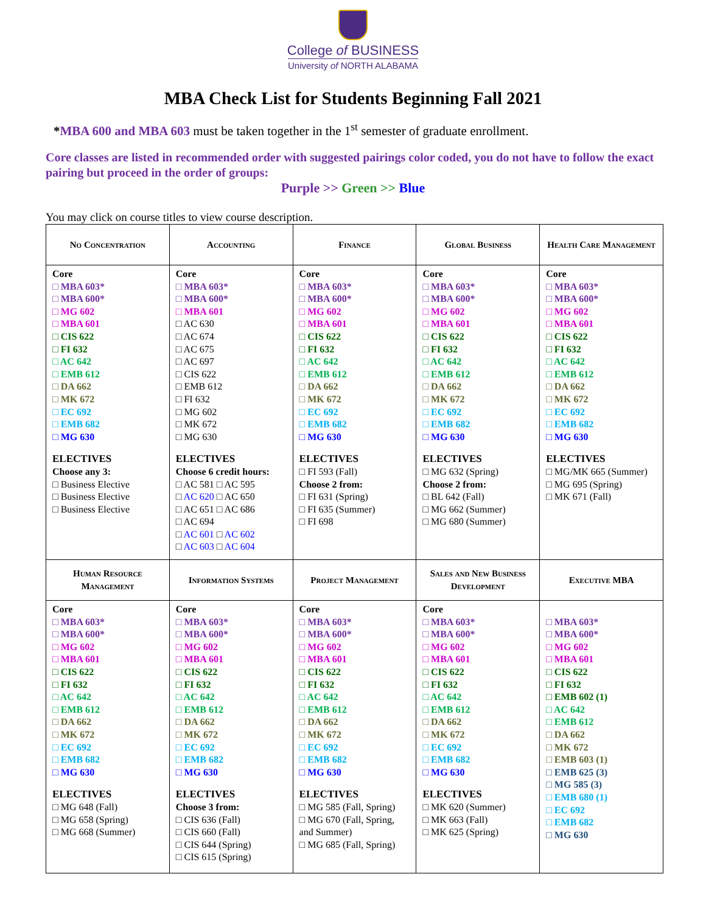College of BUSINESS
University of NORTH ALABAMA
MBA Check List for Students Beginning Fall 2021
*MBA 600 and MBA 603 must be taken together in the 1<sup>st</sup> semester of graduate enrollment.
Core classes are listed in recommended order with suggested pairings color coded, you do not have to follow the exact pairing but proceed in the order of groups:
Purple >> Green >> Blue
You may click on course titles to view course description.
| No Concentration | Accounting | Finance | Global Business | Health Care Management |
| --- | --- | --- | --- | --- |
| Core □ MBA 603* □ MBA 600* □ MG 602 □ MBA 601 □ CIS 622 □ FI 632 □ AC 642 □ EMB 612 □ DA 662 □ MK 672 □ EC 692 □ EMB 682 □ MG 630 ELECTIVES Choose any 3: □ Business Elective □ Business Elective □ Business Elective | Core □ MBA 603* □ MBA 600* □ MBA 601 □ AC 630 □ AC 674 □ AC 675 □ AC 697 □ CIS 622 □ EMB 612 □ FI 632 □ MG 602 □ MK 672 □ MG 630 ELECTIVES Choose 6 credit hours: □ AC 581 □ AC 595 □ AC 620 □ AC 650 □ AC 651 □ AC 686 □ AC 694 □ AC 601 □ AC 602 □ AC 603 □ AC 604 | Core □ MBA 603* □ MBA 600* □ MG 602 □ MBA 601 □ CIS 622 □ FI 632 □ AC 642 □ EMB 612 □ DA 662 □ MK 672 □ EC 692 □ EMB 682 □ MG 630 ELECTIVES □ FI 593 (Fall) Choose 2 from: □ FI 631 (Spring) □ FI 635 (Summer) □ FI 698 | Core □ MBA 603* □ MBA 600* □ MG 602 □ MBA 601 □ CIS 622 □ FI 632 □ AC 642 □ EMB 612 □ DA 662 □ MK 672 □ EC 692 □ EMB 682 □ MG 630 ELECTIVES □ MG 632 (Spring) Choose 2 from: □ BL 642 (Fall) □ MG 662 (Summer) □ MG 680 (Summer) | Core □ MBA 603* □ MBA 600* □ MG 602 □ MBA 601 □ CIS 622 □ FI 632 □ AC 642 □ EMB 612 □ DA 662 □ MK 672 □ EC 692 □ EMB 682 □ MG 630 ELECTIVES □ MG/MK 665 (Summer) □ MG 695 (Spring) □ MK 671 (Fall) |
| Human Resource Management | Information Systems | Project Management | Sales and New Business Development | Executive MBA |
| Core □ MBA 603* □ MBA 600* □ MG 602 □ MBA 601 □ CIS 622 □ FI 632 □ AC 642 □ EMB 612 □ DA 662 □ MK 672 □ EC 692 □ EMB 682 □ MG 630 ELECTIVES □ MG 648 (Fall) □ MG 658 (Spring) □ MG 668 (Summer) | Core □ MBA 603* □ MBA 600* □ MG 602 □ MBA 601 □ CIS 622 □ FI 632 □ AC 642 □ EMB 612 □ DA 662 □ MK 672 □ EC 692 □ EMB 682 □ MG 630 ELECTIVES Choose 3 from: □ CIS 636 (Fall) □ CIS 660 (Fall) □ CIS 644 (Spring) □ CIS 615 (Spring) | Core □ MBA 603* □ MBA 600* □ MG 602 □ MBA 601 □ CIS 622 □ FI 632 □ AC 642 □ EMB 612 □ DA 662 □ MK 672 □ EC 692 □ EMB 682 □ MG 630 ELECTIVES □ MG 585 (Fall, Spring) □ MG 670 (Fall, Spring, and Summer) □ MG 685 (Fall, Spring) | Core □ MBA 603* □ MBA 600* □ MG 602 □ MBA 601 □ CIS 622 □ FI 632 □ AC 642 □ EMB 612 □ DA 662 □ MK 672 □ EC 692 □ EMB 682 □ MG 630 ELECTIVES □ MK 620 (Summer) □ MK 663 (Fall) □ MK 625 (Spring) | □ MBA 603* □ MBA 600* □ MG 602 □ MBA 601 □ CIS 622 □ FI 632 □ EMB 602 (1) □ AC 642 □ EMB 612 □ DA 662 □ MK 672 □ EMB 603 (1) □ EMB 625 (3) □ MG 585 (3) □ EMB 680 (1) □ EC 692 □ EMB 682 □ MG 630 |